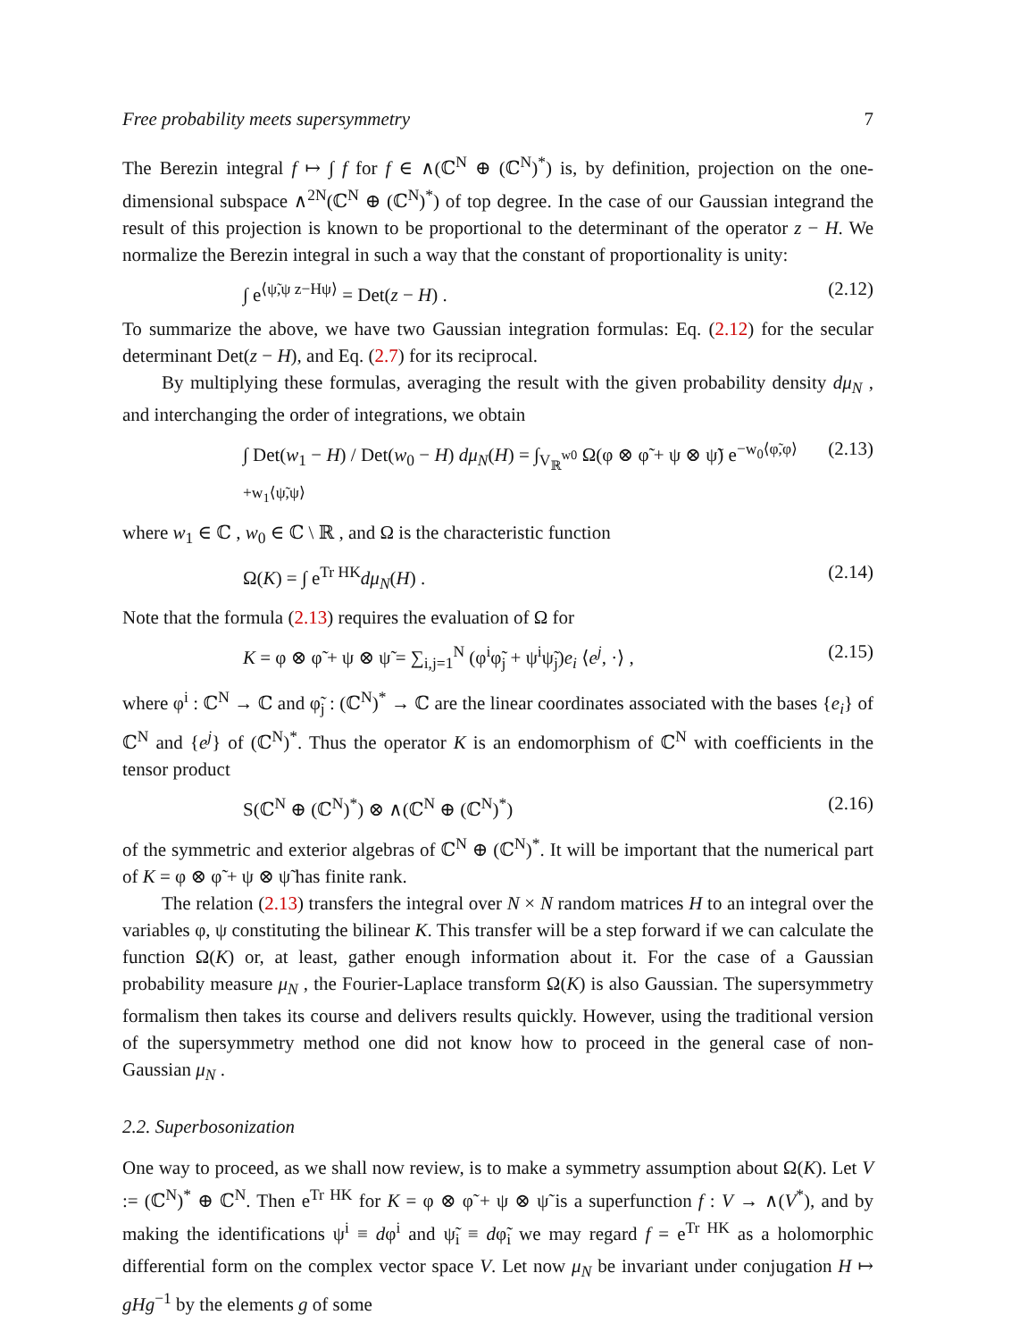Free probability meets supersymmetry 7
The Berezin integral f ↦ ∫ f for f ∈ ∧(ℂ<sup>N</sup> ⊕ (ℂ<sup>N</sup>)<sup>*</sup>) is, by definition, projection on the one-dimensional subspace ∧<sup>2N</sup>(ℂ<sup>N</sup> ⊕ (ℂ<sup>N</sup>)<sup>*</sup>) of top degree. In the case of our Gaussian integrand the result of this projection is known to be proportional to the determinant of the operator z − H. We normalize the Berezin integral in such a way that the constant of proportionality is unity:
∫ e<sup>⟨ψ̃,ψ z−Hψ⟩</sup> = Det(z − H) . (2.12)
To summarize the above, we have two Gaussian integration formulas: Eq. (2.12) for the secular determinant Det(z − H), and Eq. (2.7) for its reciprocal.
By multiplying these formulas, averaging the result with the given probability density dμ<sub>N</sub> , and interchanging the order of integrations, we obtain
∫ Det(w<sub>1</sub> − H) / Det(w<sub>0</sub> − H) dμ<sub>N</sub>(H) = ∫<sub>V<sub>ℝ</sub><sup>w0</sup></sub> Ω(φ ⊗ φ̃ + ψ ⊗ ψ̃) e<sup>−w<sub>0</sub>⟨φ̃,φ⟩+w<sub>1</sub>⟨ψ̃,ψ⟩</sup> (2.13)
where w<sub>1</sub> ∈ ℂ , w<sub>0</sub> ∈ ℂ \ ℝ , and Ω is the characteristic function
Ω(K) = ∫ e<sup>Tr HK</sup>dμ<sub>N</sub>(H) . (2.14)
Note that the formula (2.13) requires the evaluation of Ω for
K = φ ⊗ φ̃ + ψ ⊗ ψ̃ = ∑<sub>i,j=1</sub><sup>N</sup> (φ<sup>i</sup>φ̃<sub>j</sub> + ψ<sup>i</sup>ψ̃<sub>j</sub>)e<sub>i</sub> ⟨e<sup>j</sup>, ·⟩ , (2.15)
where φ<sup>i</sup> : ℂ<sup>N</sup> → ℂ and φ̃<sub>j</sub> : (ℂ<sup>N</sup>)<sup>*</sup> → ℂ are the linear coordinates associated with the bases {e<sub>i</sub>} of ℂ<sup>N</sup> and {e<sup>j</sup>} of (ℂ<sup>N</sup>)<sup>*</sup>. Thus the operator K is an endomorphism of ℂ<sup>N</sup> with coefficients in the tensor product
S(ℂ<sup>N</sup> ⊕ (ℂ<sup>N</sup>)<sup>*</sup>) ⊗ ∧(ℂ<sup>N</sup> ⊕ (ℂ<sup>N</sup>)<sup>*</sup>) (2.16)
of the symmetric and exterior algebras of ℂ<sup>N</sup> ⊕ (ℂ<sup>N</sup>)<sup>*</sup>. It will be important that the numerical part of K = φ ⊗ φ̃ + ψ ⊗ ψ̃ has finite rank.
The relation (2.13) transfers the integral over N × N random matrices H to an integral over the variables φ, ψ constituting the bilinear K. This transfer will be a step forward if we can calculate the function Ω(K) or, at least, gather enough information about it. For the case of a Gaussian probability measure μ<sub>N</sub> , the Fourier-Laplace transform Ω(K) is also Gaussian. The supersymmetry formalism then takes its course and delivers results quickly. However, using the traditional version of the supersymmetry method one did not know how to proceed in the general case of non-Gaussian μ<sub>N</sub> .
2.2. Superbosonization
One way to proceed, as we shall now review, is to make a symmetry assumption about Ω(K). Let V := (ℂ<sup>N</sup>)<sup>*</sup> ⊕ ℂ<sup>N</sup>. Then e<sup>Tr HK</sup> for K = φ ⊗ φ̃ + ψ ⊗ ψ̃ is a superfunction f : V → ∧(V<sup>*</sup>), and by making the identifications ψ<sup>i</sup> ≡ dφ<sup>i</sup> and ψ̃<sub>i</sub> ≡ dφ̃<sub>i</sub> we may regard f = e<sup>Tr HK</sup> as a holomorphic differential form on the complex vector space V. Let now μ<sub>N</sub> be invariant under conjugation H ↦ gHg<sup>−1</sup> by the elements g of some